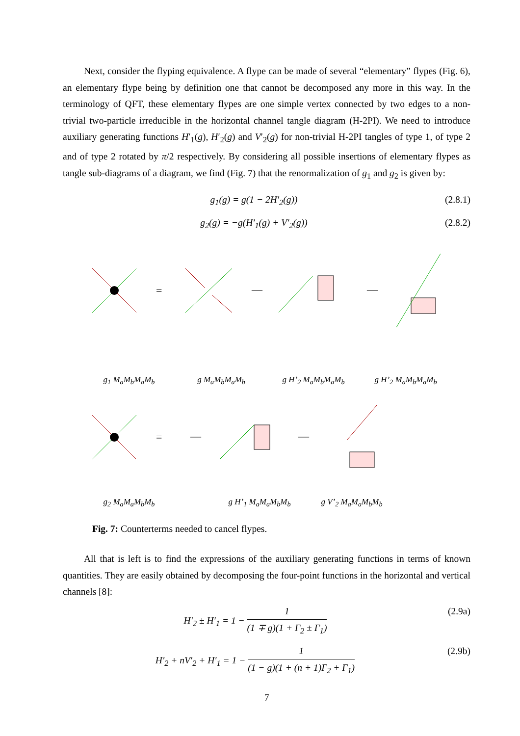Next, consider the flyping equivalence. A flype can be made of several “elementary” flypes (Fig. 6), an elementary flype being by definition one that cannot be decomposed any more in this way. In the terminology of QFT, these elementary flypes are one simple vertex connected by two edges to a non-trivial two-particle irreducible in the horizontal channel tangle diagram (H-2PI). We need to introduce auxiliary generating functions H′<sub>1</sub>(g), H′<sub>2</sub>(g) and V′<sub>2</sub>(g) for non-trivial H-2PI tangles of type 1, of type 2 and of type 2 rotated by π/2 respectively. By considering all possible insertions of elementary flypes as tangle sub-diagrams of a diagram, we find (Fig. 7) that the renormalization of g<sub>1</sub> and g<sub>2</sub> is given by:
g<sub>1</sub>(g) = g(1 − 2H′<sub>2</sub>(g)) (2.8.1)
g<sub>2</sub>(g) = −g(H′<sub>1</sub>(g) + V′<sub>2</sub>(g)) (2.8.2)
=
—
—
g<sub>1</sub> M<sub>a</sub>M<sub>b</sub>M<sub>a</sub>M<sub>b</sub> g M<sub>a</sub>M<sub>b</sub>M<sub>a</sub>M<sub>b</sub> g H’<sub>2</sub> M<sub>a</sub>M<sub>b</sub>M<sub>a</sub>M<sub>b</sub> g H’<sub>2</sub> M<sub>a</sub>M<sub>b</sub>M<sub>a</sub>M<sub>b</sub>
=
—
—
g<sub>2</sub> M<sub>a</sub>M<sub>a</sub>M<sub>b</sub>M<sub>b</sub> g H’<sub>1</sub> M<sub>a</sub>M<sub>a</sub>M<sub>b</sub>M<sub>b</sub> g V’<sub>2</sub> M<sub>a</sub>M<sub>a</sub>M<sub>b</sub>M<sub>b</sub>
Fig. 7: Counterterms needed to cancel flypes.
All that is left is to find the expressions of the auxiliary generating functions in terms of known quantities. They are easily obtained by decomposing the four-point functions in the horizontal and vertical channels [8]:
H′<sub>2</sub> ± H′<sub>1</sub> = 1 − 1 (1 ∓ g)(1 + Γ<sub>2</sub> ± Γ<sub>1</sub>) (2.9a)
H′<sub>2</sub> + nV′<sub>2</sub> + H′<sub>1</sub> = 1 − 1 (1 − g)(1 + (n + 1)Γ<sub>2</sub> + Γ<sub>1</sub>) (2.9b)
7